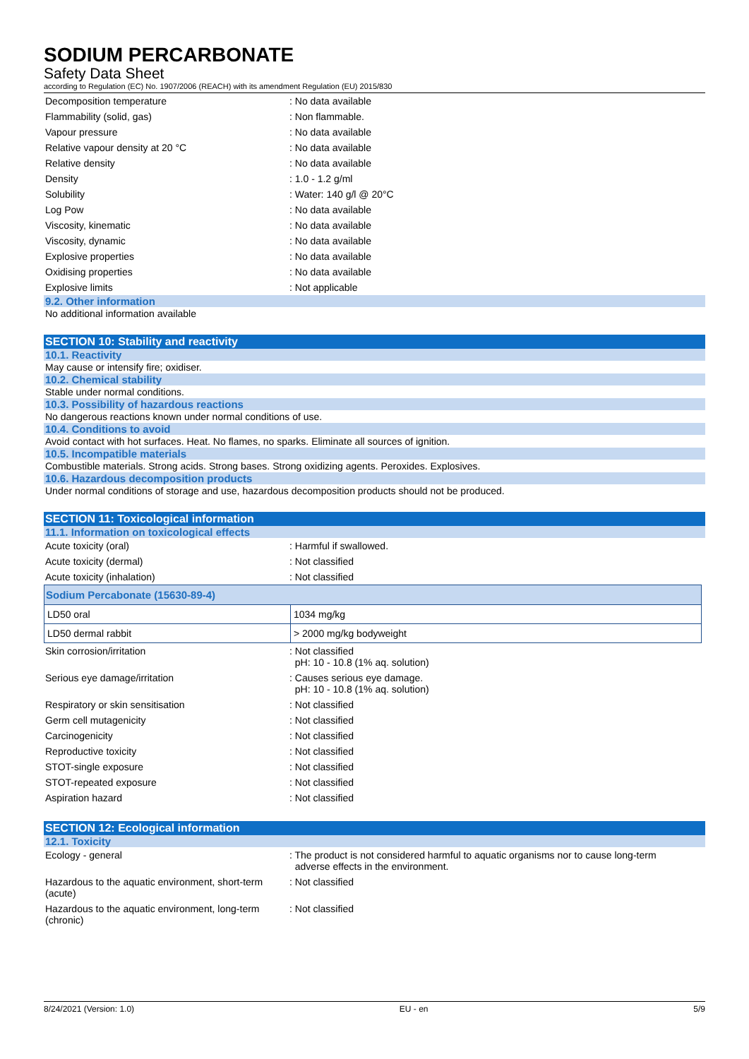SODIUM PERCARBONATE
Safety Data Sheet
according to Regulation (EC) No. 1907/2006 (REACH) with its amendment Regulation (EU) 2015/830
| Decomposition temperature | : No data available |
| Flammability (solid, gas) | : Non flammable. |
| Vapour pressure | : No data available |
| Relative vapour density at 20 °C | : No data available |
| Relative density | : No data available |
| Density | : 1.0 - 1.2 g/ml |
| Solubility | : Water: 140 g/l @ 20°C |
| Log Pow | : No data available |
| Viscosity, kinematic | : No data available |
| Viscosity, dynamic | : No data available |
| Explosive properties | : No data available |
| Oxidising properties | : No data available |
| Explosive limits | : Not applicable |
9.2. Other information
No additional information available
SECTION 10: Stability and reactivity
10.1. Reactivity
May cause or intensify fire; oxidiser.
10.2. Chemical stability
Stable under normal conditions.
10.3. Possibility of hazardous reactions
No dangerous reactions known under normal conditions of use.
10.4. Conditions to avoid
Avoid contact with hot surfaces. Heat. No flames, no sparks. Eliminate all sources of ignition.
10.5. Incompatible materials
Combustible materials. Strong acids. Strong bases. Strong oxidizing agents. Peroxides. Explosives.
10.6. Hazardous decomposition products
Under normal conditions of storage and use, hazardous decomposition products should not be produced.
SECTION 11: Toxicological information
11.1. Information on toxicological effects
| Acute toxicity (oral) | : Harmful if swallowed. |
| Acute toxicity (dermal) | : Not classified |
| Acute toxicity (inhalation) | : Not classified |
| Sodium Percabonate (15630-89-4) | |
| LD50 oral | 1034 mg/kg |
| LD50 dermal rabbit | > 2000 mg/kg bodyweight |
| Skin corrosion/irritation | : Not classified pH: 10 - 10.8 (1% aq. solution) |
| Serious eye damage/irritation | : Causes serious eye damage. pH: 10 - 10.8 (1% aq. solution) |
| Respiratory or skin sensitisation | : Not classified |
| Germ cell mutagenicity | : Not classified |
| Carcinogenicity | : Not classified |
| Reproductive toxicity | : Not classified |
| STOT-single exposure | : Not classified |
| STOT-repeated exposure | : Not classified |
| Aspiration hazard | : Not classified |
SECTION 12: Ecological information
12.1. Toxicity
| Ecology - general | : The product is not considered harmful to aquatic organisms nor to cause long-term adverse effects in the environment. |
| Hazardous to the aquatic environment, short-term (acute) | : Not classified |
| Hazardous to the aquatic environment, long-term (chronic) | : Not classified |
8/24/2021 (Version: 1.0) EU - en 5/9